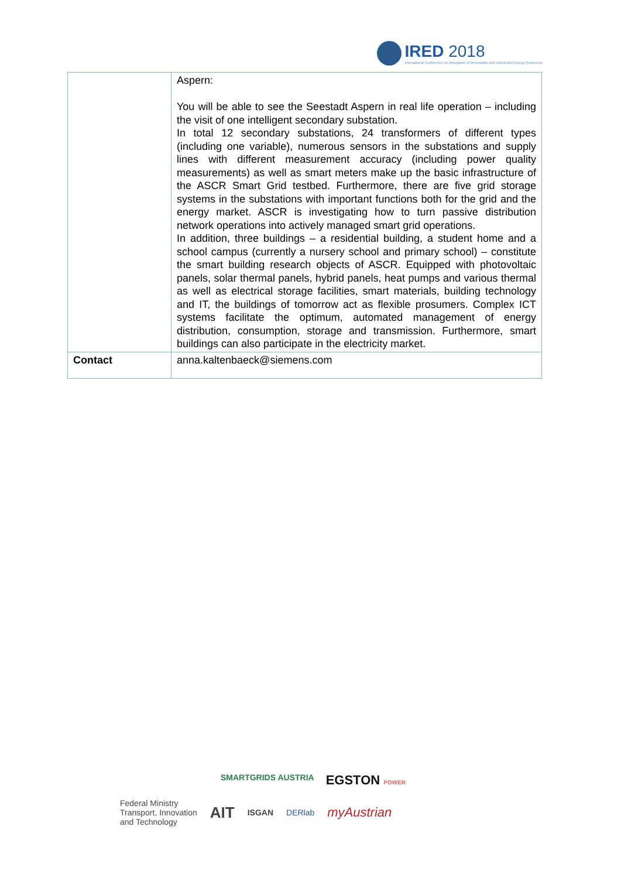IRED 2018
International Conference on Integration of Renewable and Distributed Energy Resources
| | Aspern: You will be able to see the Seestadt Aspern in real life operation – including the visit of one intelligent secondary substation. In total 12 secondary substations, 24 transformers of different types (including one variable), numerous sensors in the substations and supply lines with different measurement accuracy (including power quality measurements) as well as smart meters make up the basic infrastructure of the ASCR Smart Grid testbed. Furthermore, there are five grid storage systems in the substations with important functions both for the grid and the energy market. ASCR is investigating how to turn passive distribution network operations into actively managed smart grid operations. In addition, three buildings – a residential building, a student home and a school campus (currently a nursery school and primary school) – constitute the smart building research objects of ASCR. Equipped with photovoltaic panels, solar thermal panels, hybrid panels, heat pumps and various thermal as well as electrical storage facilities, smart materials, building technology and IT, the buildings of tomorrow act as flexible prosumers. Complex ICT systems facilitate the optimum, automated management of energy distribution, consumption, storage and transmission. Furthermore, smart buildings can also participate in the electricity market. |
| Contact | anna.kaltenbaeck@siemens.com |
SMARTGRIDS AUSTRIA EGSTON POWER
Federal Ministry
Transport, Innovation
and Technology AIT ISGAN DERlab myAustrian